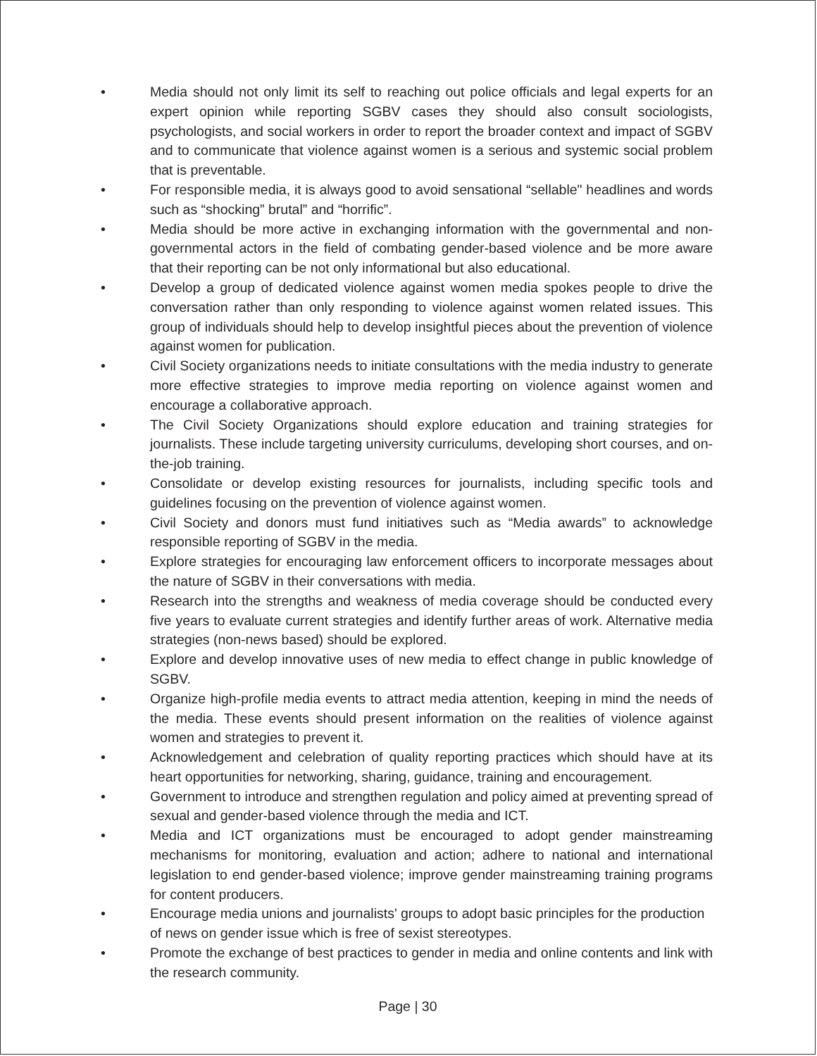• Media should not only limit its self to reaching out police officials and legal experts for an expert opinion while reporting SGBV cases they should also consult sociologists, psychologists, and social workers in order to report the broader context and impact of SGBV and to communicate that violence against women is a serious and systemic social problem that is preventable.
• For responsible media, it is always good to avoid sensational “sellable" headlines and words such as “shocking” brutal” and “horrific”.
• Media should be more active in exchanging information with the governmental and non-governmental actors in the field of combating gender-based violence and be more aware that their reporting can be not only informational but also educational.
• Develop a group of dedicated violence against women media spokes people to drive the conversation rather than only responding to violence against women related issues. This group of individuals should help to develop insightful pieces about the prevention of violence against women for publication.
• Civil Society organizations needs to initiate consultations with the media industry to generate more effective strategies to improve media reporting on violence against women and encourage a collaborative approach.
• The Civil Society Organizations should explore education and training strategies for journalists. These include targeting university curriculums, developing short courses, and on-the-job training.
• Consolidate or develop existing resources for journalists, including specific tools and guidelines focusing on the prevention of violence against women.
• Civil Society and donors must fund initiatives such as “Media awards” to acknowledge responsible reporting of SGBV in the media.
• Explore strategies for encouraging law enforcement officers to incorporate messages about the nature of SGBV in their conversations with media.
• Research into the strengths and weakness of media coverage should be conducted every five years to evaluate current strategies and identify further areas of work. Alternative media strategies (non-news based) should be explored.
• Explore and develop innovative uses of new media to effect change in public knowledge of SGBV.
• Organize high-profile media events to attract media attention, keeping in mind the needs of the media. These events should present information on the realities of violence against women and strategies to prevent it.
• Acknowledgement and celebration of quality reporting practices which should have at its heart opportunities for networking, sharing, guidance, training and encouragement.
• Government to introduce and strengthen regulation and policy aimed at preventing spread of sexual and gender-based violence through the media and ICT.
• Media and ICT organizations must be encouraged to adopt gender mainstreaming mechanisms for monitoring, evaluation and action; adhere to national and international legislation to end gender-based violence; improve gender mainstreaming training programs for content producers.
• Encourage media unions and journalists' groups to adopt basic principles for the production of news on gender issue which is free of sexist stereotypes.
• Promote the exchange of best practices to gender in media and online contents and link with the research community.
Page | 30